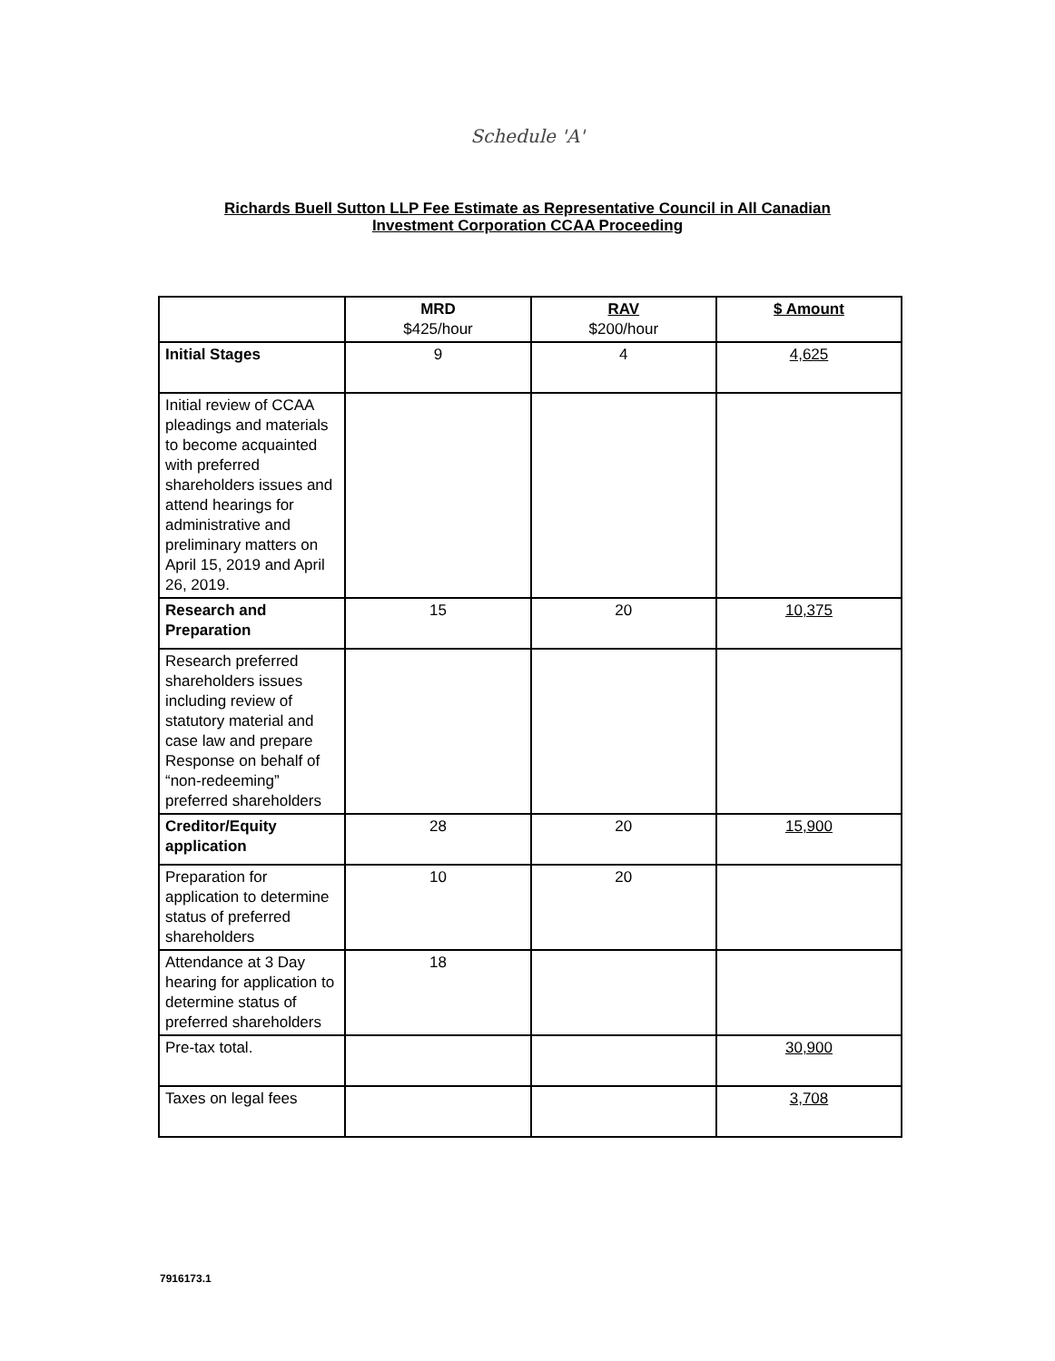Schedule 'A'
Richards Buell Sutton LLP Fee Estimate as Representative Council in All Canadian
Investment Corporation CCAA Proceeding
| | MRD $425/hour | RAV $200/hour | $ Amount |
| --- | --- | --- | --- |
| Initial Stages | 9 | 4 | 4,625 |
| Initial review of CCAA pleadings and materials to become acquainted with preferred shareholders issues and attend hearings for administrative and preliminary matters on April 15, 2019 and April 26, 2019. | | | |
| Research and Preparation | 15 | 20 | 10,375 |
| Research preferred shareholders issues including review of statutory material and case law and prepare Response on behalf of “non-redeeming” preferred shareholders | | | |
| Creditor/Equity application | 28 | 20 | 15,900 |
| Preparation for application to determine status of preferred shareholders | 10 | 20 | |
| Attendance at 3 Day hearing for application to determine status of preferred shareholders | 18 | | |
| Pre-tax total. | | | 30,900 |
| Taxes on legal fees | | | 3,708 |
7916173.1